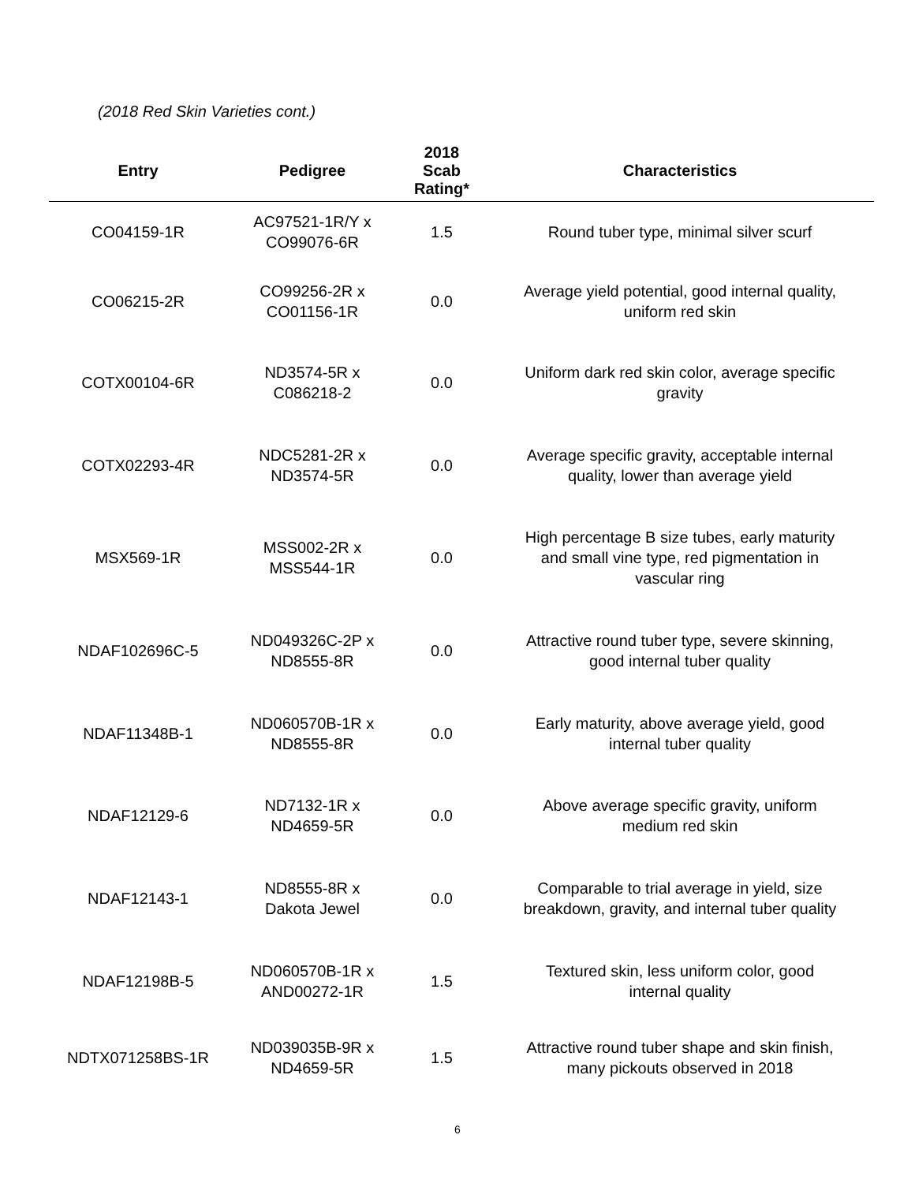(2018 Red Skin Varieties cont.)
| Entry | Pedigree | 2018 Scab Rating* | Characteristics |
| --- | --- | --- | --- |
| CO04159-1R | AC97521-1R/Y x CO99076-6R | 1.5 | Round tuber type, minimal silver scurf |
| CO06215-2R | CO99256-2R x CO01156-1R | 0.0 | Average yield potential, good internal quality, uniform red skin |
| COTX00104-6R | ND3574-5R x C086218-2 | 0.0 | Uniform dark red skin color, average specific gravity |
| COTX02293-4R | NDC5281-2R x ND3574-5R | 0.0 | Average specific gravity, acceptable internal quality, lower than average yield |
| MSX569-1R | MSS002-2R x MSS544-1R | 0.0 | High percentage B size tubes, early maturity and small vine type, red pigmentation in vascular ring |
| NDAF102696C-5 | ND049326C-2P x ND8555-8R | 0.0 | Attractive round tuber type, severe skinning, good internal tuber quality |
| NDAF11348B-1 | ND060570B-1R x ND8555-8R | 0.0 | Early maturity, above average yield, good internal tuber quality |
| NDAF12129-6 | ND7132-1R x ND4659-5R | 0.0 | Above average specific gravity, uniform medium red skin |
| NDAF12143-1 | ND8555-8R x Dakota Jewel | 0.0 | Comparable to trial average in yield, size breakdown, gravity, and internal tuber quality |
| NDAF12198B-5 | ND060570B-1R x AND00272-1R | 1.5 | Textured skin, less uniform color, good internal quality |
| NDTX071258BS-1R | ND039035B-9R x ND4659-5R | 1.5 | Attractive round tuber shape and skin finish, many pickouts observed in 2018 |
6